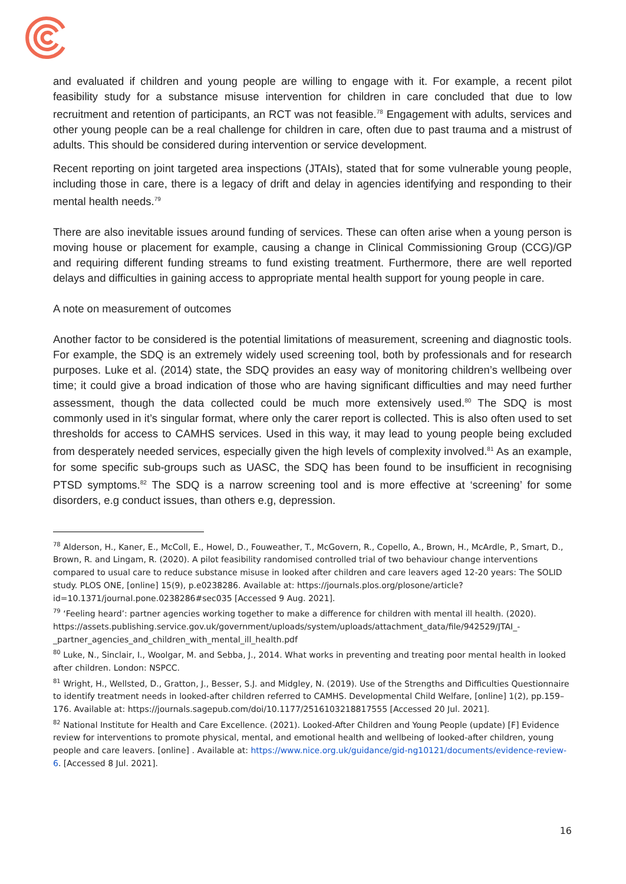and evaluated if children and young people are willing to engage with it. For example, a recent pilot feasibility study for a substance misuse intervention for children in care concluded that due to low recruitment and retention of participants, an RCT was not feasible.<sup>78</sup> Engagement with adults, services and other young people can be a real challenge for children in care, often due to past trauma and a mistrust of adults. This should be considered during intervention or service development.
Recent reporting on joint targeted area inspections (JTAIs), stated that for some vulnerable young people, including those in care, there is a legacy of drift and delay in agencies identifying and responding to their mental health needs.<sup>79</sup>
There are also inevitable issues around funding of services. These can often arise when a young person is moving house or placement for example, causing a change in Clinical Commissioning Group (CCG)/GP and requiring different funding streams to fund existing treatment. Furthermore, there are well reported delays and difficulties in gaining access to appropriate mental health support for young people in care.
A note on measurement of outcomes
Another factor to be considered is the potential limitations of measurement, screening and diagnostic tools. For example, the SDQ is an extremely widely used screening tool, both by professionals and for research purposes. Luke et al. (2014) state, the SDQ provides an easy way of monitoring children’s wellbeing over time; it could give a broad indication of those who are having significant difficulties and may need further assessment, though the data collected could be much more extensively used.<sup>80</sup> The SDQ is most commonly used in it’s singular format, where only the carer report is collected. This is also often used to set thresholds for access to CAMHS services. Used in this way, it may lead to young people being excluded from desperately needed services, especially given the high levels of complexity involved.<sup>81</sup> As an example, for some specific sub-groups such as UASC, the SDQ has been found to be insufficient in recognising PTSD symptoms.<sup>82</sup> The SDQ is a narrow screening tool and is more effective at ‘screening’ for some disorders, e.g conduct issues, than others e.g, depression.
<sup>78</sup> Alderson, H., Kaner, E., McColl, E., Howel, D., Fouweather, T., McGovern, R., Copello, A., Brown, H., McArdle, P., Smart, D., Brown, R. and Lingam, R. (2020). A pilot feasibility randomised controlled trial of two behaviour change interventions compared to usual care to reduce substance misuse in looked after children and care leavers aged 12-20 years: The SOLID study. PLOS ONE, [online] 15(9), p.e0238286. Available at: https://journals.plos.org/plosone/article?id=10.1371/journal.pone.0238286#sec035 [Accessed 9 Aug. 2021].
<sup>79</sup> ‘Feeling heard’: partner agencies working together to make a difference for children with mental ill health. (2020). https://assets.publishing.service.gov.uk/government/uploads/system/uploads/attachment_data/file/942529/JTAI_-_partner_agencies_and_children_with_mental_ill_health.pdf
<sup>80</sup> Luke, N., Sinclair, I., Woolgar, M. and Sebba, J., 2014. What works in preventing and treating poor mental health in looked after children. London: NSPCC.
<sup>81</sup> Wright, H., Wellsted, D., Gratton, J., Besser, S.J. and Midgley, N. (2019). Use of the Strengths and Difficulties Questionnaire to identify treatment needs in looked-after children referred to CAMHS. Developmental Child Welfare, [online] 1(2), pp.159–176. Available at: https://journals.sagepub.com/doi/10.1177/2516103218817555 [Accessed 20 Jul. 2021].
<sup>82</sup> National Institute for Health and Care Excellence. (2021). Looked-After Children and Young People (update) [F] Evidence review for interventions to promote physical, mental, and emotional health and wellbeing of looked-after children, young people and care leavers. [online] . Available at: https://www.nice.org.uk/guidance/gid-ng10121/documents/evidence-review-6. [Accessed 8 Jul. 2021].
16